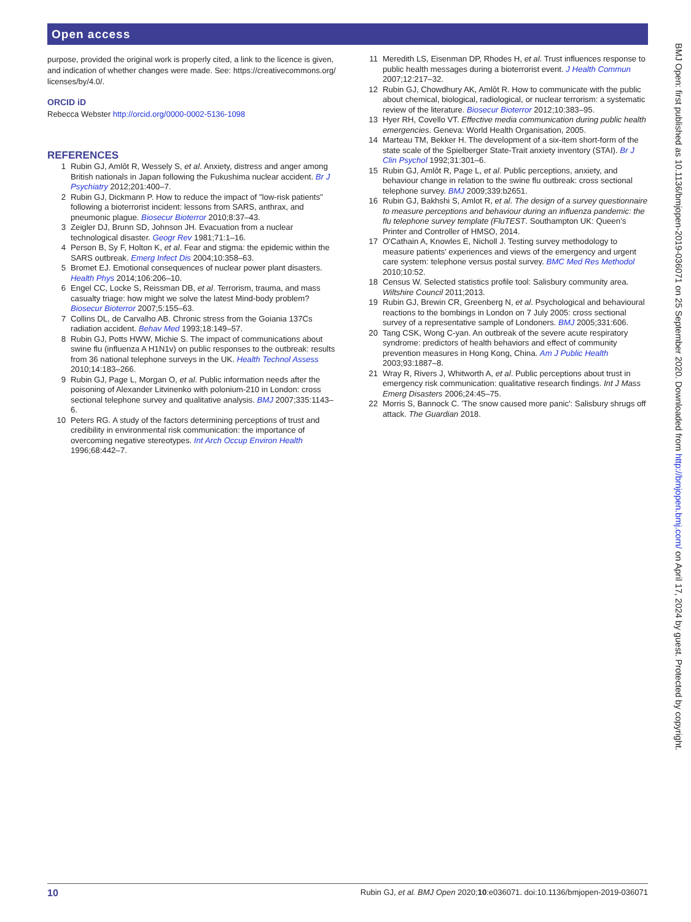Open access
purpose, provided the original work is properly cited, a link to the licence is given, and indication of whether changes were made. See: https://creativecommons.org/ licenses/by/4.0/.
ORCID iD
Rebecca Webster http://orcid.org/0000-0002-5136-1098
REFERENCES
1 Rubin GJ, Amlôt R, Wessely S, et al. Anxiety, distress and anger among British nationals in Japan following the Fukushima nuclear accident. Br J Psychiatry 2012;201:400–7.
2 Rubin GJ, Dickmann P. How to reduce the impact of "low-risk patients" following a bioterrorist incident: lessons from SARS, anthrax, and pneumonic plague. Biosecur Bioterror 2010;8:37–43.
3 Zeigler DJ, Brunn SD, Johnson JH. Evacuation from a nuclear technological disaster. Geogr Rev 1981;71:1–16.
4 Person B, Sy F, Holton K, et al. Fear and stigma: the epidemic within the SARS outbreak. Emerg Infect Dis 2004;10:358–63.
5 Bromet EJ. Emotional consequences of nuclear power plant disasters. Health Phys 2014;106:206–10.
6 Engel CC, Locke S, Reissman DB, et al. Terrorism, trauma, and mass casualty triage: how might we solve the latest Mind-body problem? Biosecur Bioterror 2007;5:155–63.
7 Collins DL, de Carvalho AB. Chronic stress from the Goiania 137Cs radiation accident. Behav Med 1993;18:149–57.
8 Rubin GJ, Potts HWW, Michie S. The impact of communications about swine flu (influenza A H1N1v) on public responses to the outbreak: results from 36 national telephone surveys in the UK. Health Technol Assess 2010;14:183–266.
9 Rubin GJ, Page L, Morgan O, et al. Public information needs after the poisoning of Alexander Litvinenko with polonium-210 in London: cross sectional telephone survey and qualitative analysis. BMJ 2007;335:1143–6.
10 Peters RG. A study of the factors determining perceptions of trust and credibility in environmental risk communication: the importance of overcoming negative stereotypes. Int Arch Occup Environ Health 1996;68:442–7.
11 Meredith LS, Eisenman DP, Rhodes H, et al. Trust influences response to public health messages during a bioterrorist event. J Health Commun 2007;12:217–32.
12 Rubin GJ, Chowdhury AK, Amlôt R. How to communicate with the public about chemical, biological, radiological, or nuclear terrorism: a systematic review of the literature. Biosecur Bioterror 2012;10:383–95.
13 Hyer RH, Covello VT. Effective media communication during public health emergencies. Geneva: World Health Organisation, 2005.
14 Marteau TM, Bekker H. The development of a six-item short-form of the state scale of the Spielberger State-Trait anxiety inventory (STAI). Br J Clin Psychol 1992;31:301–6.
15 Rubin GJ, Amlôt R, Page L, et al. Public perceptions, anxiety, and behaviour change in relation to the swine flu outbreak: cross sectional telephone survey. BMJ 2009;339:b2651.
16 Rubin GJ, Bakhshi S, Amlot R, et al. The design of a survey questionnaire to measure perceptions and behaviour during an influenza pandemic: the flu telephone survey template (FluTEST. Southampton UK: Queen’s Printer and Controller of HMSO, 2014.
17 O'Cathain A, Knowles E, Nicholl J. Testing survey methodology to measure patients' experiences and views of the emergency and urgent care system: telephone versus postal survey. BMC Med Res Methodol 2010;10:52.
18 Census W. Selected statistics profile tool: Salisbury community area. Wiltshire Council 2011;2013.
19 Rubin GJ, Brewin CR, Greenberg N, et al. Psychological and behavioural reactions to the bombings in London on 7 July 2005: cross sectional survey of a representative sample of Londoners. BMJ 2005;331:606.
20 Tang CSK, Wong C-yan. An outbreak of the severe acute respiratory syndrome: predictors of health behaviors and effect of community prevention measures in Hong Kong, China. Am J Public Health 2003;93:1887–8.
21 Wray R, Rivers J, Whitworth A, et al. Public perceptions about trust in emergency risk communication: qualitative research findings. Int J Mass Emerg Disasters 2006;24:45–75.
22 Morris S, Bannock C. 'The snow caused more panic': Salisbury shrugs off attack. The Guardian 2018.
BMJ Open: first published as 10.1136/bmjopen-2019-036071 on 25 September 2020. Downloaded from http://bmjopen.bmj.com/ on April 17, 2024 by guest. Protected by copyright.
10 Rubin GJ, et al. BMJ Open 2020;10:e036071. doi:10.1136/bmjopen-2019-036071